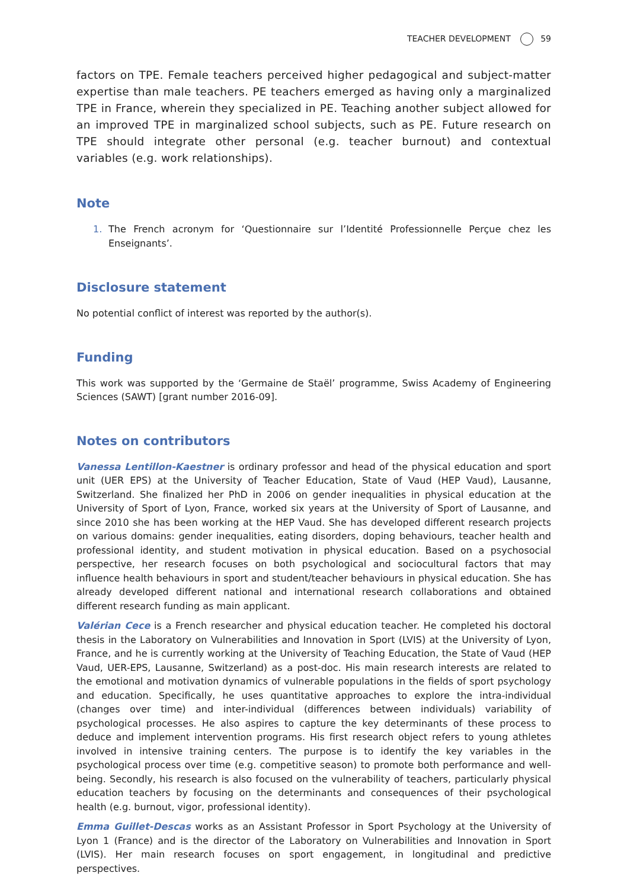TEACHER DEVELOPMENT 59
factors on TPE. Female teachers perceived higher pedagogical and subject-matter expertise than male teachers. PE teachers emerged as having only a marginalized TPE in France, wherein they specialized in PE. Teaching another subject allowed for an improved TPE in marginalized school subjects, such as PE. Future research on TPE should integrate other personal (e.g. teacher burnout) and contextual variables (e.g. work relationships).
Note
1. The French acronym for ‘Questionnaire sur l’Identité Professionnelle Perçue chez les Enseignants’.
Disclosure statement
No potential conflict of interest was reported by the author(s).
Funding
This work was supported by the ‘Germaine de Staël’ programme, Swiss Academy of Engineering Sciences (SAWT) [grant number 2016-09].
Notes on contributors
Vanessa Lentillon-Kaestner is ordinary professor and head of the physical education and sport unit (UER EPS) at the University of Teacher Education, State of Vaud (HEP Vaud), Lausanne, Switzerland. She finalized her PhD in 2006 on gender inequalities in physical education at the University of Sport of Lyon, France, worked six years at the University of Sport of Lausanne, and since 2010 she has been working at the HEP Vaud. She has developed different research projects on various domains: gender inequalities, eating disorders, doping behaviours, teacher health and professional identity, and student motivation in physical education. Based on a psychosocial perspective, her research focuses on both psychological and sociocultural factors that may influence health behaviours in sport and student/teacher behaviours in physical education. She has already developed different national and international research collaborations and obtained different research funding as main applicant.
Valérian Cece is a French researcher and physical education teacher. He completed his doctoral thesis in the Laboratory on Vulnerabilities and Innovation in Sport (LVIS) at the University of Lyon, France, and he is currently working at the University of Teaching Education, the State of Vaud (HEP Vaud, UER-EPS, Lausanne, Switzerland) as a post-doc. His main research interests are related to the emotional and motivation dynamics of vulnerable populations in the fields of sport psychology and education. Specifically, he uses quantitative approaches to explore the intra-individual (changes over time) and inter-individual (differences between individuals) variability of psychological processes. He also aspires to capture the key determinants of these process to deduce and implement intervention programs. His first research object refers to young athletes involved in intensive training centers. The purpose is to identify the key variables in the psychological process over time (e.g. competitive season) to promote both performance and well-being. Secondly, his research is also focused on the vulnerability of teachers, particularly physical education teachers by focusing on the determinants and consequences of their psychological health (e.g. burnout, vigor, professional identity).
Emma Guillet-Descas works as an Assistant Professor in Sport Psychology at the University of Lyon 1 (France) and is the director of the Laboratory on Vulnerabilities and Innovation in Sport (LVIS). Her main research focuses on sport engagement, in longitudinal and predictive perspectives.